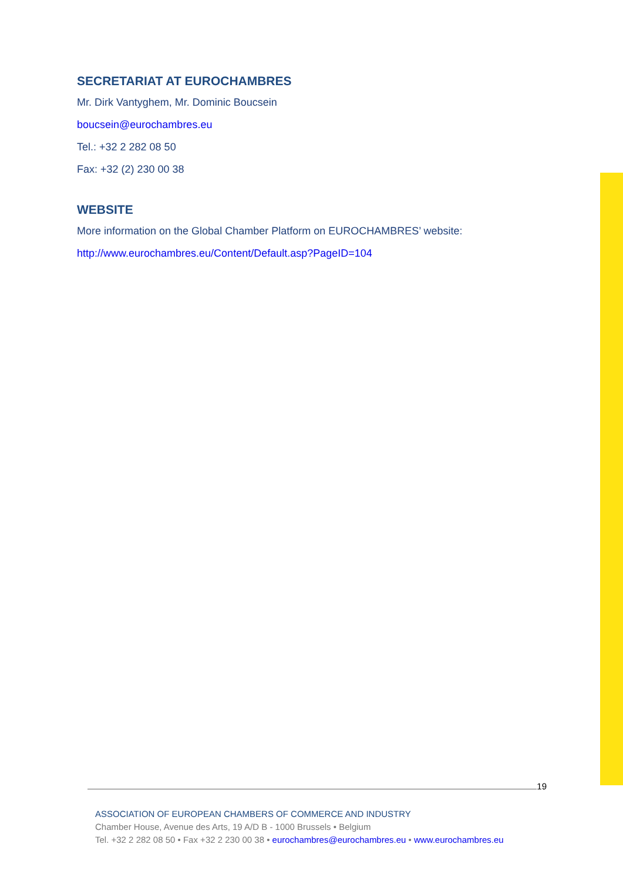SECRETARIAT AT EUROCHAMBRES
Mr. Dirk Vantyghem, Mr. Dominic Boucsein
boucsein@eurochambres.eu
Tel.: +32 2 282 08 50
Fax: +32 (2) 230 00 38
WEBSITE
More information on the Global Chamber Platform on EUROCHAMBRES’ website:
http://www.eurochambres.eu/Content/Default.asp?PageID=104
19
ASSOCIATION OF EUROPEAN CHAMBERS OF COMMERCE AND INDUSTRY
Chamber House, Avenue des Arts, 19 A/D B - 1000 Brussels • Belgium
Tel. +32 2 282 08 50 • Fax +32 2 230 00 38 • eurochambres@eurochambres.eu • www.eurochambres.eu